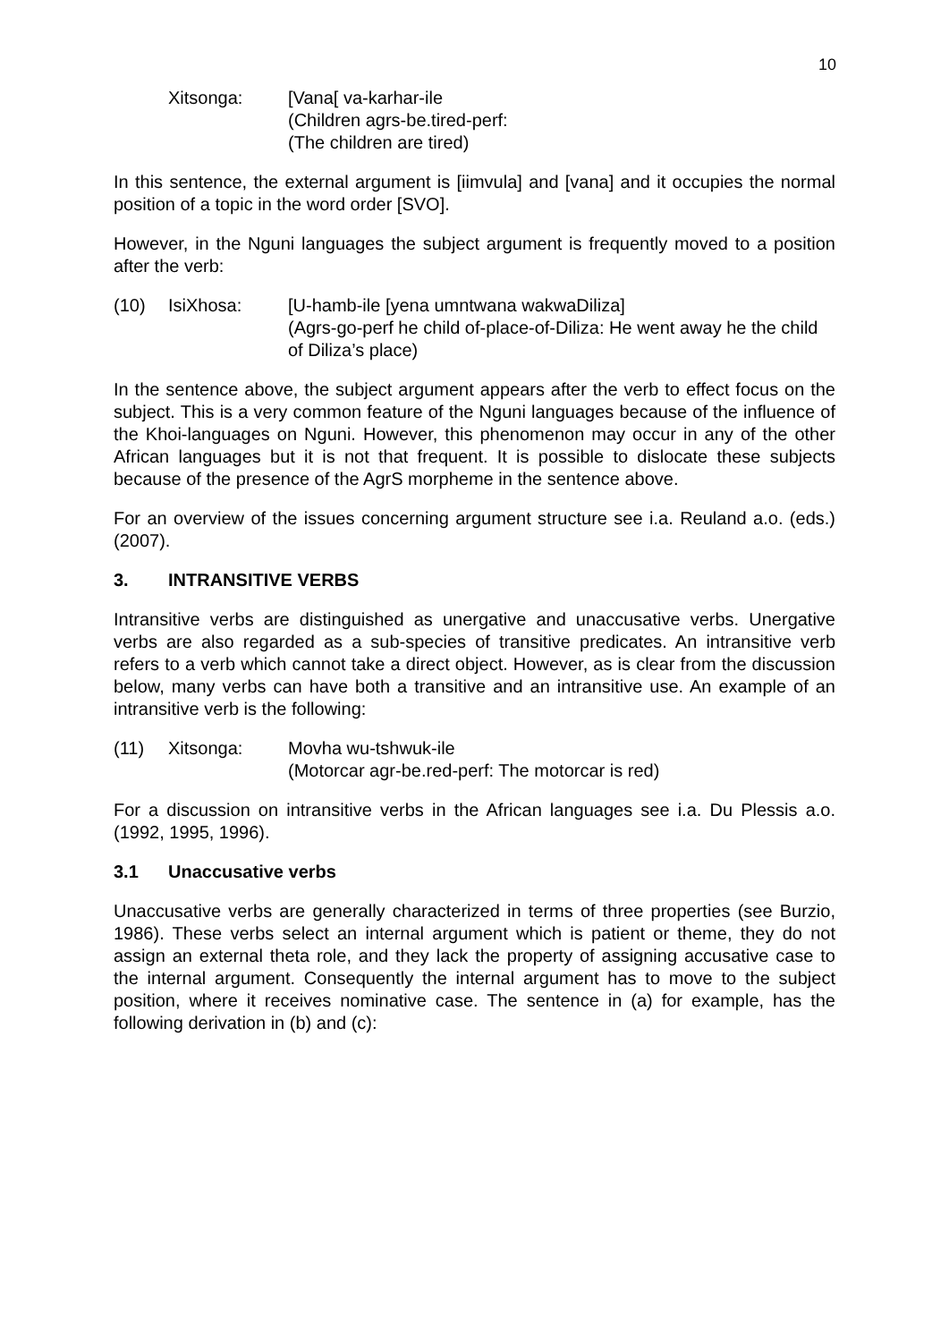10
Xitsonga: [Vana[ va-karhar-ile
(Children agrs-be.tired-perf:
(The children are tired)
In this sentence, the external argument is [iimvula] and [vana] and it occupies the normal position of a topic in the word order [SVO].
However, in the Nguni languages the subject argument is frequently moved to a position after the verb:
(10) IsiXhosa: [U-hamb-ile [yena umntwana wakwaDiliza]
(Agrs-go-perf he child of-place-of-Diliza: He went away he the child of Diliza’s place)
In the sentence above, the subject argument appears after the verb to effect focus on the subject. This is a very common feature of the Nguni languages because of the influence of the Khoi-languages on Nguni. However, this phenomenon may occur in any of the other African languages but it is not that frequent. It is possible to dislocate these subjects because of the presence of the AgrS morpheme in the sentence above.
For an overview of the issues concerning argument structure see i.a. Reuland a.o. (eds.) (2007).
3. INTRANSITIVE VERBS
Intransitive verbs are distinguished as unergative and unaccusative verbs. Unergative verbs are also regarded as a sub-species of transitive predicates. An intransitive verb refers to a verb which cannot take a direct object. However, as is clear from the discussion below, many verbs can have both a transitive and an intransitive use. An example of an intransitive verb is the following:
(11) Xitsonga: Movha wu-tshwuk-ile
(Motorcar agr-be.red-perf: The motorcar is red)
For a discussion on intransitive verbs in the African languages see i.a. Du Plessis a.o. (1992, 1995, 1996).
3.1 Unaccusative verbs
Unaccusative verbs are generally characterized in terms of three properties (see Burzio, 1986). These verbs select an internal argument which is patient or theme, they do not assign an external theta role, and they lack the property of assigning accusative case to the internal argument. Consequently the internal argument has to move to the subject position, where it receives nominative case. The sentence in (a) for example, has the following derivation in (b) and (c):